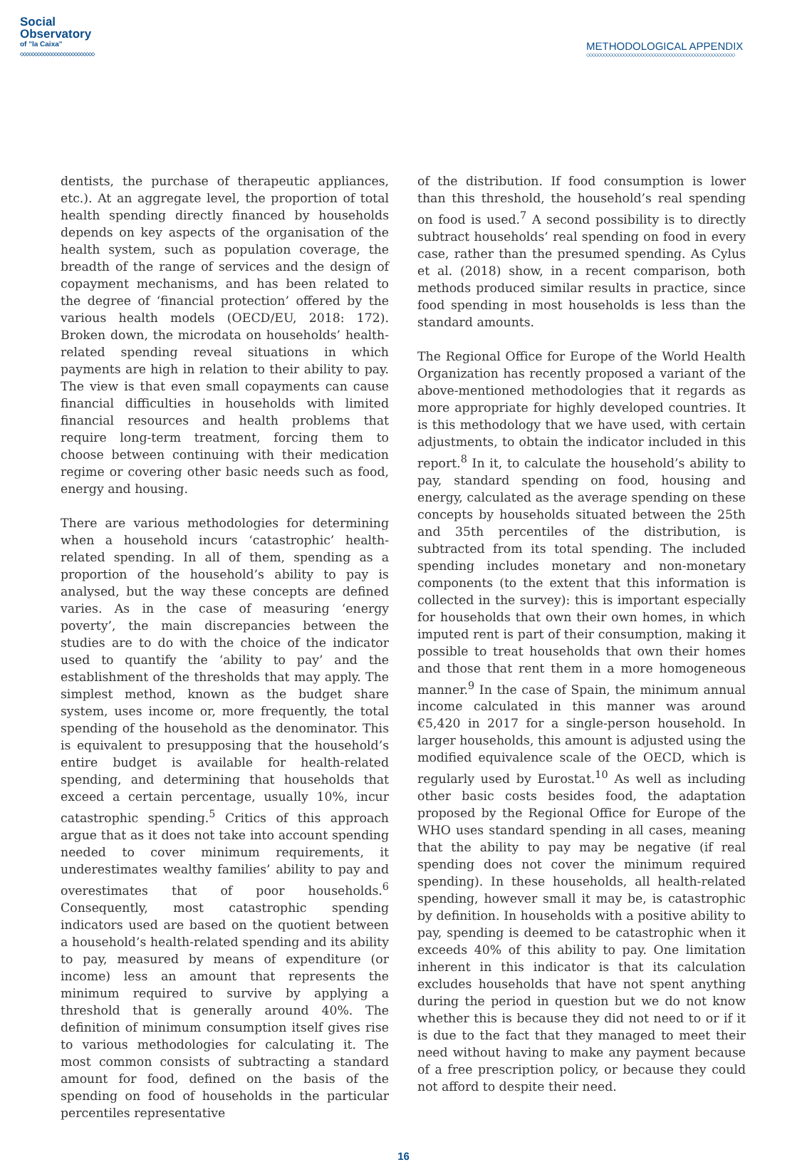Social
Observatory
of "la Caixa"
◇◇◇◇◇◇◇◇◇◇◇◇◇◇◇◇◇◇◇◇◇◇◇◇◇◇
METHODOLOGICAL APPENDIX
◇◇◇◇◇◇◇◇◇◇◇◇◇◇◇◇◇◇◇◇◇◇◇◇◇◇◇◇◇◇◇◇◇◇◇◇◇◇◇◇◇◇◇◇◇◇◇◇◇◇◇◇
dentists, the purchase of therapeutic appliances, etc.). At an aggregate level, the proportion of total health spending directly financed by households depends on key aspects of the organisation of the health system, such as population coverage, the breadth of the range of services and the design of copayment mechanisms, and has been related to the degree of ‘financial protection’ offered by the various health models (OECD/EU, 2018: 172). Broken down, the microdata on households’ health-related spending reveal situations in which payments are high in relation to their ability to pay. The view is that even small copayments can cause financial difficulties in households with limited financial resources and health problems that require long-term treatment, forcing them to choose between continuing with their medication regime or covering other basic needs such as food, energy and housing.
There are various methodologies for determining when a household incurs ‘catastrophic’ health-related spending. In all of them, spending as a proportion of the household’s ability to pay is analysed, but the way these concepts are defined varies. As in the case of measuring ‘energy poverty’, the main discrepancies between the studies are to do with the choice of the indicator used to quantify the ‘ability to pay’ and the establishment of the thresholds that may apply. The simplest method, known as the budget share system, uses income or, more frequently, the total spending of the household as the denominator. This is equivalent to presupposing that the household’s entire budget is available for health-related spending, and determining that households that exceed a certain percentage, usually 10%, incur catastrophic spending.<sup>5</sup> Critics of this approach argue that as it does not take into account spending needed to cover minimum requirements, it underestimates wealthy families’ ability to pay and overestimates that of poor households.<sup>6</sup> Consequently, most catastrophic spending indicators used are based on the quotient between a household’s health-related spending and its ability to pay, measured by means of expenditure (or income) less an amount that represents the minimum required to survive by applying a threshold that is generally around 40%. The definition of minimum consumption itself gives rise to various methodologies for calculating it. The most common consists of subtracting a standard amount for food, defined on the basis of the spending on food of households in the particular percentiles representative
of the distribution. If food consumption is lower than this threshold, the household’s real spending on food is used.<sup>7</sup> A second possibility is to directly subtract households’ real spending on food in every case, rather than the presumed spending. As Cylus et al. (2018) show, in a recent comparison, both methods produced similar results in practice, since food spending in most households is less than the standard amounts.
The Regional Office for Europe of the World Health Organization has recently proposed a variant of the above-mentioned methodologies that it regards as more appropriate for highly developed countries. It is this methodology that we have used, with certain adjustments, to obtain the indicator included in this report.<sup>8</sup> In it, to calculate the household’s ability to pay, standard spending on food, housing and energy, calculated as the average spending on these concepts by households situated between the 25th and 35th percentiles of the distribution, is subtracted from its total spending. The included spending includes monetary and non-monetary components (to the extent that this information is collected in the survey): this is important especially for households that own their own homes, in which imputed rent is part of their consumption, making it possible to treat households that own their homes and those that rent them in a more homogeneous manner.<sup>9</sup> In the case of Spain, the minimum annual income calculated in this manner was around €5,420 in 2017 for a single-person household. In larger households, this amount is adjusted using the modified equivalence scale of the OECD, which is regularly used by Eurostat.<sup>10</sup> As well as including other basic costs besides food, the adaptation proposed by the Regional Office for Europe of the WHO uses standard spending in all cases, meaning that the ability to pay may be negative (if real spending does not cover the minimum required spending). In these households, all health-related spending, however small it may be, is catastrophic by definition. In households with a positive ability to pay, spending is deemed to be catastrophic when it exceeds 40% of this ability to pay. One limitation inherent in this indicator is that its calculation excludes households that have not spent anything during the period in question but we do not know whether this is because they did not need to or if it is due to the fact that they managed to meet their need without having to make any payment because of a free prescription policy, or because they could not afford to despite their need.
16